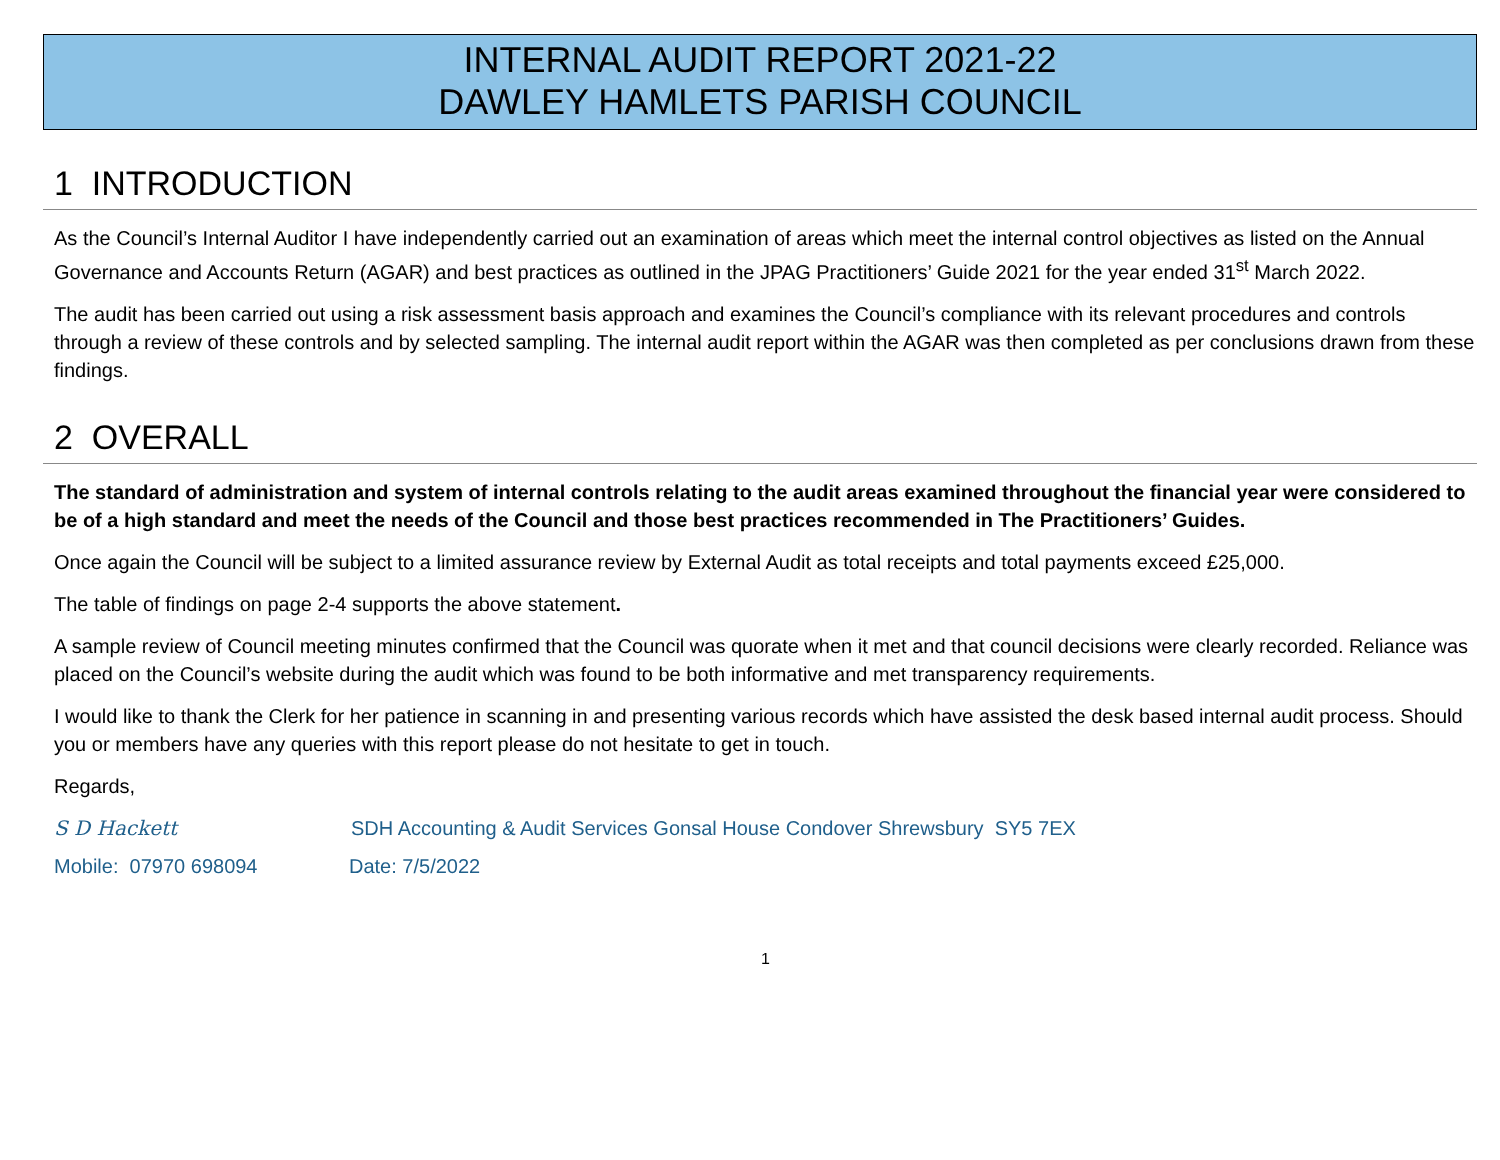INTERNAL AUDIT REPORT 2021-22
DAWLEY HAMLETS PARISH COUNCIL
1 INTRODUCTION
As the Council’s Internal Auditor I have independently carried out an examination of areas which meet the internal control objectives as listed on the Annual Governance and Accounts Return (AGAR) and best practices as outlined in the JPAG Practitioners’ Guide 2021 for the year ended 31<sup>st</sup> March 2022.
The audit has been carried out using a risk assessment basis approach and examines the Council’s compliance with its relevant procedures and controls through a review of these controls and by selected sampling. The internal audit report within the AGAR was then completed as per conclusions drawn from these findings.
2 OVERALL
The standard of administration and system of internal controls relating to the audit areas examined throughout the financial year were considered to be of a high standard and meet the needs of the Council and those best practices recommended in The Practitioners’ Guides.
Once again the Council will be subject to a limited assurance review by External Audit as total receipts and total payments exceed £25,000.
The table of findings on page 2-4 supports the above statement.
A sample review of Council meeting minutes confirmed that the Council was quorate when it met and that council decisions were clearly recorded. Reliance was placed on the Council’s website during the audit which was found to be both informative and met transparency requirements.
I would like to thank the Clerk for her patience in scanning in and presenting various records which have assisted the desk based internal audit process. Should you or members have any queries with this report please do not hesitate to get in touch.
Regards,
S D Hackett SDH Accounting & Audit Services Gonsal House Condover Shrewsbury SY5 7EX
Mobile: 07970 698094 Date: 7/5/2022
1